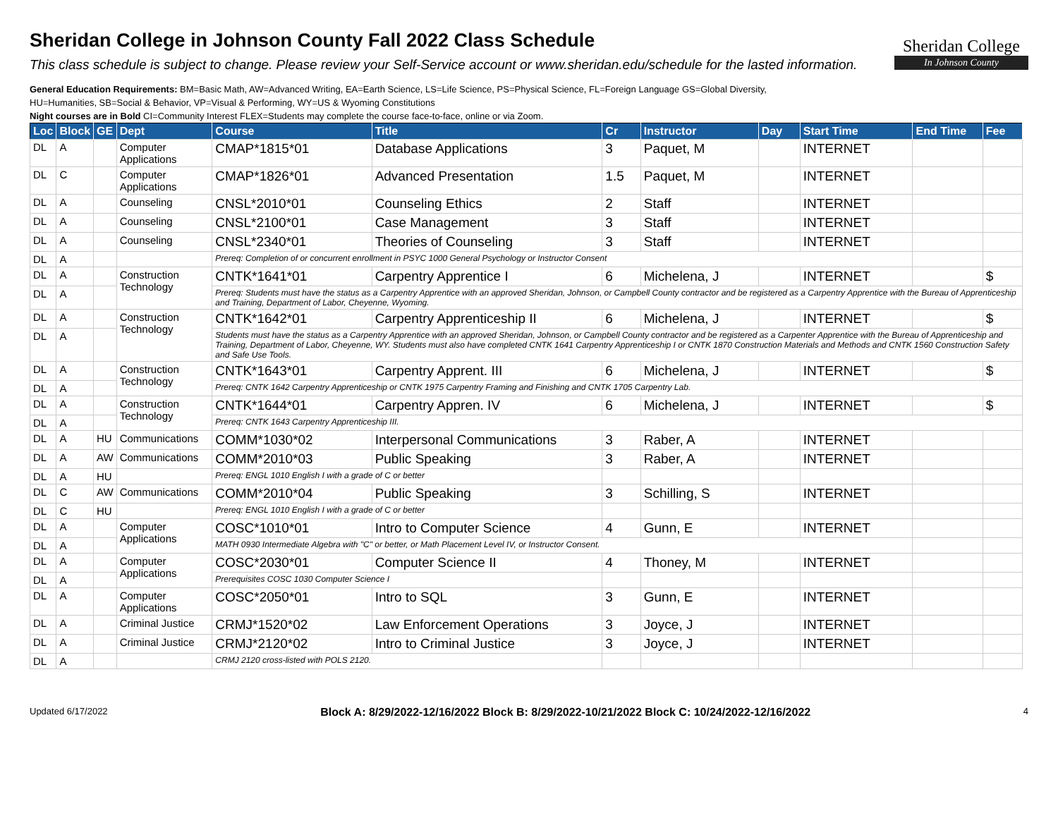Sheridan College in Johnson County Fall 2022 Class Schedule
This class schedule is subject to change. Please review your Self-Service account or www.sheridan.edu/schedule for the lasted information.
General Education Requirements: BM=Basic Math, AW=Advanced Writing, EA=Earth Science, LS=Life Science, PS=Physical Science, FL=Foreign Language GS=Global Diversity,
HU=Humanities, SB=Social & Behavior, VP=Visual & Performing, WY=US & Wyoming Constitutions
Night courses are in Bold CI=Community Interest FLEX=Students may complete the course face-to-face, online or via Zoom.
Sheridan College
In Johnson County
| Loc | Block | GE | Dept | Course | Title | Cr | Instructor | Day | Start Time | End Time | Fee |
| --- | --- | --- | --- | --- | --- | --- | --- | --- | --- | --- | --- |
| DL | A | | Computer Applications | CMAP*1815*01 | Database Applications | 3 | Paquet, M | | INTERNET | | |
| DL | C | | Computer Applications | CMAP*1826*01 | Advanced Presentation | 1.5 | Paquet, M | | INTERNET | | |
| DL | A | | Counseling | CNSL*2010*01 | Counseling Ethics | 2 | Staff | | INTERNET | | |
| DL | A | | Counseling | CNSL*2100*01 | Case Management | 3 | Staff | | INTERNET | | |
| DL | A | | Counseling | CNSL*2340*01 | Theories of Counseling | 3 | Staff | | INTERNET | | |
| DL | A | | | Prereq: Completion of or concurrent enrollment in PSYC 1000 General Psychology or Instructor Consent | | | | | | | |
| DL | A | | Construction Technology | CNTK*1641*01 | Carpentry Apprentice I | 6 | Michelena, J | | INTERNET | | $ |
| DL | A | | | Prereq: Students must have the status as a Carpentry Apprentice with an approved Sheridan, Johnson, or Campbell County contractor and be registered as a Carpentry Apprentice with the Bureau of Apprenticeship and Training, Department of Labor, Cheyenne, Wyoming. | | | | | | | |
| DL | A | | Construction Technology | CNTK*1642*01 | Carpentry Apprenticeship II | 6 | Michelena, J | | INTERNET | | $ |
| DL | A | | | Students must have the status as a Carpentry Apprentice with an approved Sheridan, Johnson, or Campbell County contractor and be registered as a Carpenter Apprentice with the Bureau of Apprenticeship and Training, Department of Labor, Cheyenne, WY. Students must also have completed CNTK 1641 Carpentry Apprenticeship I or CNTK 1870 Construction Materials and Methods and CNTK 1560 Construction Safety and Safe Use Tools. | | | | | | | |
| DL | A | | Construction Technology | CNTK*1643*01 | Carpentry Apprent. III | 6 | Michelena, J | | INTERNET | | $ |
| DL | A | | | Prereq: CNTK 1642 Carpentry Apprenticeship or CNTK 1975 Carpentry Framing and Finishing and CNTK 1705 Carpentry Lab. | | | | | | | |
| DL | A | | Construction Technology | CNTK*1644*01 | Carpentry Appren. IV | 6 | Michelena, J | | INTERNET | | $ |
| DL | A | | | Prereq: CNTK 1643 Carpentry Apprenticeship III. | | | | | | | |
| DL | A | HU | Communications | COMM*1030*02 | Interpersonal Communications | 3 | Raber, A | | INTERNET | | |
| DL | A | AW | Communications | COMM*2010*03 | Public Speaking | 3 | Raber, A | | INTERNET | | |
| DL | A | HU | | Prereq: ENGL 1010 English I with a grade of C or better | | | | | | | |
| DL | C | AW | Communications | COMM*2010*04 | Public Speaking | 3 | Schilling, S | | INTERNET | | |
| DL | C | HU | | Prereq: ENGL 1010 English I with a grade of C or better | | | | | | | |
| DL | A | | Computer Applications | COSC*1010*01 | Intro to Computer Science | 4 | Gunn, E | | INTERNET | | |
| DL | A | | | MATH 0930 Intermediate Algebra with "C" or better, or Math Placement Level IV, or Instructor Consent. | | | | | | | |
| DL | A | | Computer Applications | COSC*2030*01 | Computer Science II | 4 | Thoney, M | | INTERNET | | |
| DL | A | | | Prerequisites COSC 1030 Computer Science I | | | | | | | |
| DL | A | | Computer Applications | COSC*2050*01 | Intro to SQL | 3 | Gunn, E | | INTERNET | | |
| DL | A | | Criminal Justice | CRMJ*1520*02 | Law Enforcement Operations | 3 | Joyce, J | | INTERNET | | |
| DL | A | | Criminal Justice | CRMJ*2120*02 | Intro to Criminal Justice | 3 | Joyce, J | | INTERNET | | |
| DL | A | | | CRMJ 2120 cross-listed with POLS 2120. | | | | | | | |
Updated 6/17/2022 Block A: 8/29/2022-12/16/2022 Block B: 8/29/2022-10/21/2022 Block C: 10/24/2022-12/16/2022 4